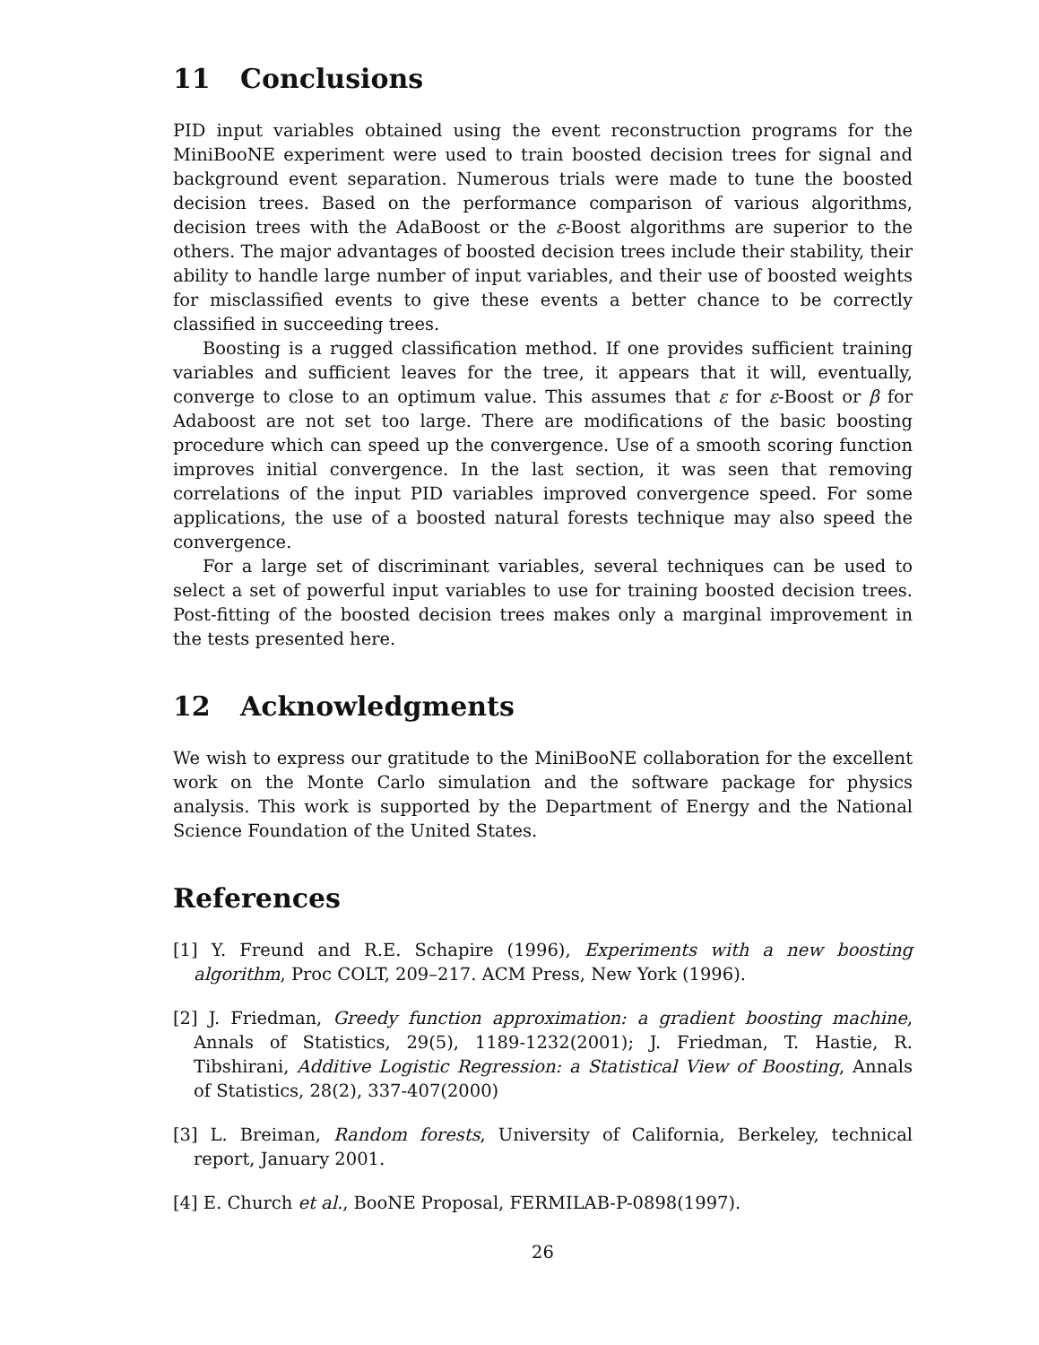11 Conclusions
PID input variables obtained using the event reconstruction programs for the MiniBooNE experiment were used to train boosted decision trees for signal and background event separation. Numerous trials were made to tune the boosted decision trees. Based on the performance comparison of various algorithms, decision trees with the AdaBoost or the ε-Boost algorithms are superior to the others. The major advantages of boosted decision trees include their stability, their ability to handle large number of input variables, and their use of boosted weights for misclassified events to give these events a better chance to be correctly classified in succeeding trees.
Boosting is a rugged classification method. If one provides sufficient training variables and sufficient leaves for the tree, it appears that it will, eventually, converge to close to an optimum value. This assumes that ε for ε-Boost or β for Adaboost are not set too large. There are modifications of the basic boosting procedure which can speed up the convergence. Use of a smooth scoring function improves initial convergence. In the last section, it was seen that removing correlations of the input PID variables improved convergence speed. For some applications, the use of a boosted natural forests technique may also speed the convergence.
For a large set of discriminant variables, several techniques can be used to select a set of powerful input variables to use for training boosted decision trees. Post-fitting of the boosted decision trees makes only a marginal improvement in the tests presented here.
12 Acknowledgments
We wish to express our gratitude to the MiniBooNE collaboration for the excellent work on the Monte Carlo simulation and the software package for physics analysis. This work is supported by the Department of Energy and the National Science Foundation of the United States.
References
[1] Y. Freund and R.E. Schapire (1996), Experiments with a new boosting algorithm, Proc COLT, 209–217. ACM Press, New York (1996).
[2] J. Friedman, Greedy function approximation: a gradient boosting machine, Annals of Statistics, 29(5), 1189-1232(2001); J. Friedman, T. Hastie, R. Tibshirani, Additive Logistic Regression: a Statistical View of Boosting, Annals of Statistics, 28(2), 337-407(2000)
[3] L. Breiman, Random forests, University of California, Berkeley, technical report, January 2001.
[4] E. Church et al., BooNE Proposal, FERMILAB-P-0898(1997).
26